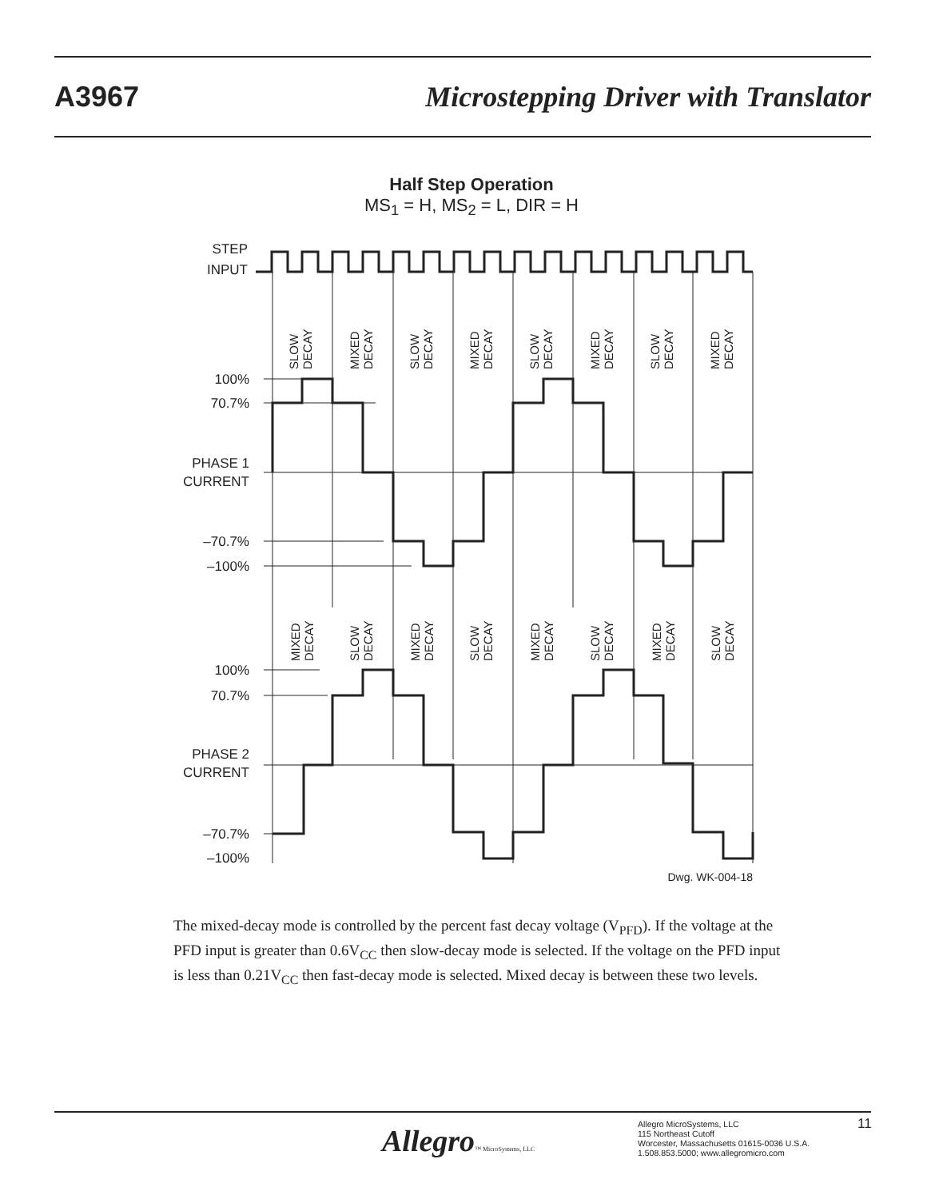A3967 Microstepping Driver with Translator
Half Step Operation
MS<sub>1</sub> = H, MS<sub>2</sub> = L, DIR = H
STEP
INPUT
100%
70.7%
PHASE 1
CURRENT
–70.7%
–100%
100%
70.7%
PHASE 2
CURRENT
–70.7%
–100%
SLOW DECAY
MIXED DECAY
SLOW DECAY
MIXED DECAY
SLOW DECAY
MIXED DECAY
SLOW DECAY
MIXED DECAY
MIXED DECAY
SLOW DECAY
MIXED DECAY
SLOW DECAY
MIXED DECAY
SLOW DECAY
MIXED DECAY
SLOW DECAY
Dwg. WK-004-18
The mixed-decay mode is controlled by the percent fast decay voltage (V<sub>PFD</sub>). If the voltage at the PFD input is greater than 0.6V<sub>CC</sub> then slow-decay mode is selected. If the voltage on the PFD input is less than 0.21V<sub>CC</sub> then fast-decay mode is selected. Mixed decay is between these two levels.
Allegro™ MicroSystems, LLC
Allegro MicroSystems, LLC
115 Northeast Cutoff
Worcester, Massachusetts 01615-0036 U.S.A.
1.508.853.5000; www.allegromicro.com
11